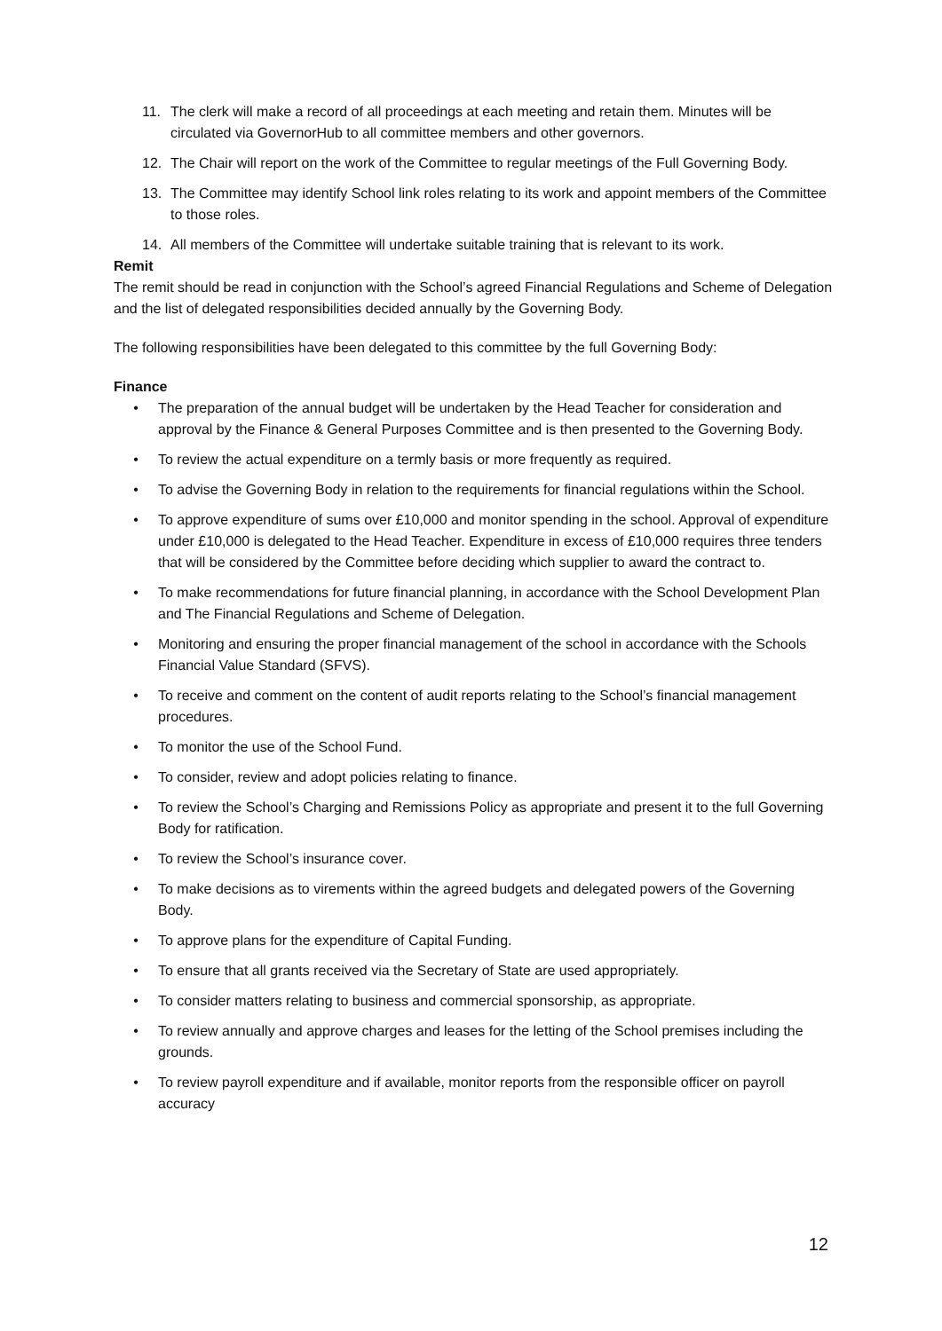11. The clerk will make a record of all proceedings at each meeting and retain them. Minutes will be circulated via GovernorHub to all committee members and other governors.
12. The Chair will report on the work of the Committee to regular meetings of the Full Governing Body.
13. The Committee may identify School link roles relating to its work and appoint members of the Committee to those roles.
14. All members of the Committee will undertake suitable training that is relevant to its work.
Remit
The remit should be read in conjunction with the School’s agreed Financial Regulations and Scheme of Delegation and the list of delegated responsibilities decided annually by the Governing Body.
The following responsibilities have been delegated to this committee by the full Governing Body:
Finance
• The preparation of the annual budget will be undertaken by the Head Teacher for consideration and approval by the Finance & General Purposes Committee and is then presented to the Governing Body.
• To review the actual expenditure on a termly basis or more frequently as required.
• To advise the Governing Body in relation to the requirements for financial regulations within the School.
• To approve expenditure of sums over £10,000 and monitor spending in the school. Approval of expenditure under £10,000 is delegated to the Head Teacher. Expenditure in excess of £10,000 requires three tenders that will be considered by the Committee before deciding which supplier to award the contract to.
• To make recommendations for future financial planning, in accordance with the School Development Plan and The Financial Regulations and Scheme of Delegation.
• Monitoring and ensuring the proper financial management of the school in accordance with the Schools Financial Value Standard (SFVS).
• To receive and comment on the content of audit reports relating to the School’s financial management procedures.
• To monitor the use of the School Fund.
• To consider, review and adopt policies relating to finance.
• To review the School’s Charging and Remissions Policy as appropriate and present it to the full Governing Body for ratification.
• To review the School’s insurance cover.
• To make decisions as to virements within the agreed budgets and delegated powers of the Governing Body.
• To approve plans for the expenditure of Capital Funding.
• To ensure that all grants received via the Secretary of State are used appropriately.
• To consider matters relating to business and commercial sponsorship, as appropriate.
• To review annually and approve charges and leases for the letting of the School premises including the grounds.
• To review payroll expenditure and if available, monitor reports from the responsible officer on payroll accuracy
12